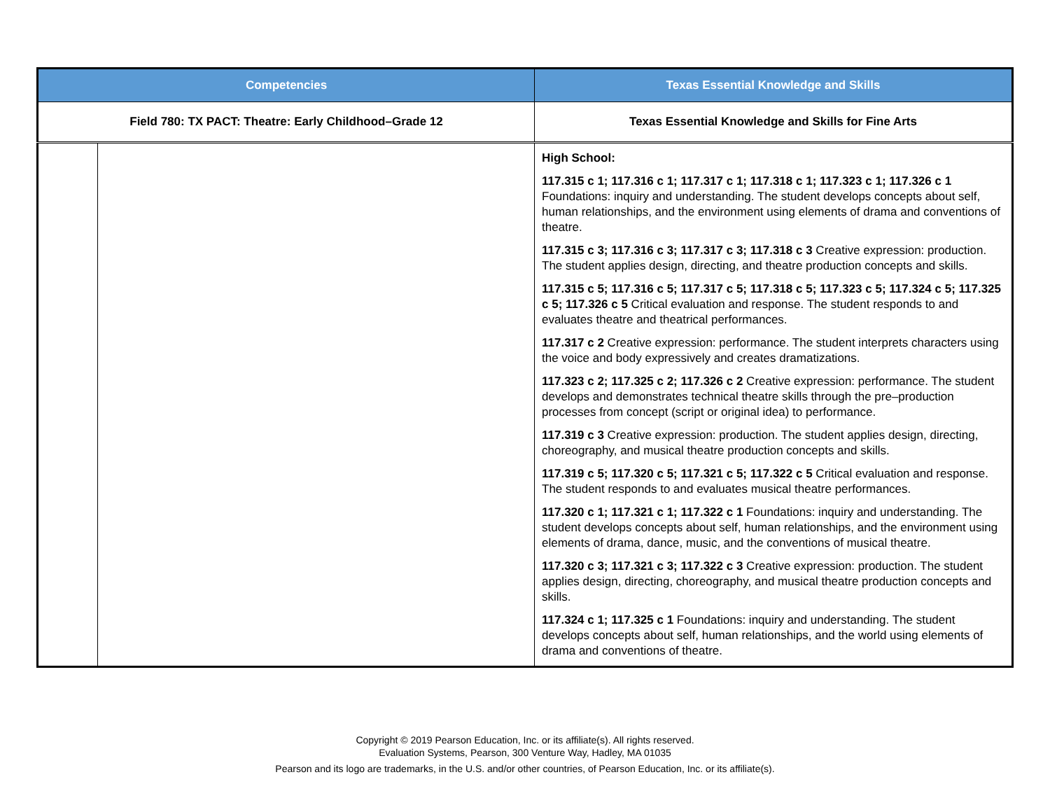| Competencies | | Texas Essential Knowledge and Skills |
| --- | --- | --- |
| Field 780: TX PACT: Theatre: Early Childhood–Grade 12 | | Texas Essential Knowledge and Skills for Fine Arts |
| | | High School: 117.315 c 1; 117.316 c 1; 117.317 c 1; 117.318 c 1; 117.323 c 1; 117.326 c 1 Foundations: inquiry and understanding. The student develops concepts about self, human relationships, and the environment using elements of drama and conventions of theatre. 117.315 c 3; 117.316 c 3; 117.317 c 3; 117.318 c 3 Creative expression: production. The student applies design, directing, and theatre production concepts and skills. 117.315 c 5; 117.316 c 5; 117.317 c 5; 117.318 c 5; 117.323 c 5; 117.324 c 5; 117.325 c 5; 117.326 c 5 Critical evaluation and response. The student responds to and evaluates theatre and theatrical performances. 117.317 c 2 Creative expression: performance. The student interprets characters using the voice and body expressively and creates dramatizations. 117.323 c 2; 117.325 c 2; 117.326 c 2 Creative expression: performance. The student develops and demonstrates technical theatre skills through the pre–production processes from concept (script or original idea) to performance. 117.319 c 3 Creative expression: production. The student applies design, directing, choreography, and musical theatre production concepts and skills. 117.319 c 5; 117.320 c 5; 117.321 c 5; 117.322 c 5 Critical evaluation and response. The student responds to and evaluates musical theatre performances. 117.320 c 1; 117.321 c 1; 117.322 c 1 Foundations: inquiry and understanding. The student develops concepts about self, human relationships, and the environment using elements of drama, dance, music, and the conventions of musical theatre. 117.320 c 3; 117.321 c 3; 117.322 c 3 Creative expression: production. The student applies design, directing, choreography, and musical theatre production concepts and skills. 117.324 c 1; 117.325 c 1 Foundations: inquiry and understanding. The student develops concepts about self, human relationships, and the world using elements of drama and conventions of theatre. |
Copyright © 2019 Pearson Education, Inc. or its affiliate(s). All rights reserved.
Evaluation Systems, Pearson, 300 Venture Way, Hadley, MA 01035
Pearson and its logo are trademarks, in the U.S. and/or other countries, of Pearson Education, Inc. or its affiliate(s).